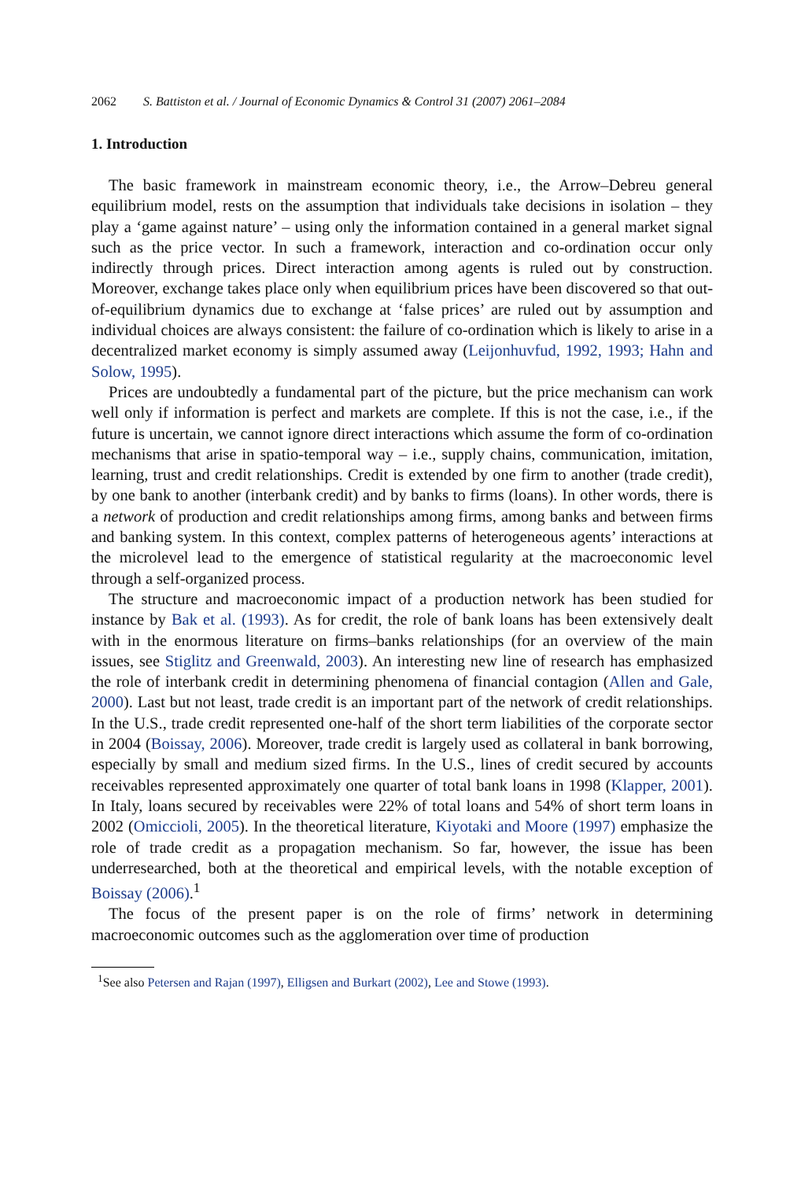2062 S. Battiston et al. / Journal of Economic Dynamics & Control 31 (2007) 2061–2084
1. Introduction
The basic framework in mainstream economic theory, i.e., the Arrow–Debreu general equilibrium model, rests on the assumption that individuals take decisions in isolation – they play a ‘game against nature’ – using only the information contained in a general market signal such as the price vector. In such a framework, interaction and co-ordination occur only indirectly through prices. Direct interaction among agents is ruled out by construction. Moreover, exchange takes place only when equilibrium prices have been discovered so that out-of-equilibrium dynamics due to exchange at ‘false prices’ are ruled out by assumption and individual choices are always consistent: the failure of co-ordination which is likely to arise in a decentralized market economy is simply assumed away (Leijonhuvfud, 1992, 1993; Hahn and Solow, 1995).
Prices are undoubtedly a fundamental part of the picture, but the price mechanism can work well only if information is perfect and markets are complete. If this is not the case, i.e., if the future is uncertain, we cannot ignore direct interactions which assume the form of co-ordination mechanisms that arise in spatio-temporal way – i.e., supply chains, communication, imitation, learning, trust and credit relationships. Credit is extended by one firm to another (trade credit), by one bank to another (interbank credit) and by banks to firms (loans). In other words, there is a network of production and credit relationships among firms, among banks and between firms and banking system. In this context, complex patterns of heterogeneous agents’ interactions at the microlevel lead to the emergence of statistical regularity at the macroeconomic level through a self-organized process.
The structure and macroeconomic impact of a production network has been studied for instance by Bak et al. (1993). As for credit, the role of bank loans has been extensively dealt with in the enormous literature on firms–banks relationships (for an overview of the main issues, see Stiglitz and Greenwald, 2003). An interesting new line of research has emphasized the role of interbank credit in determining phenomena of financial contagion (Allen and Gale, 2000). Last but not least, trade credit is an important part of the network of credit relationships. In the U.S., trade credit represented one-half of the short term liabilities of the corporate sector in 2004 (Boissay, 2006). Moreover, trade credit is largely used as collateral in bank borrowing, especially by small and medium sized firms. In the U.S., lines of credit secured by accounts receivables represented approximately one quarter of total bank loans in 1998 (Klapper, 2001). In Italy, loans secured by receivables were 22% of total loans and 54% of short term loans in 2002 (Omiccioli, 2005). In the theoretical literature, Kiyotaki and Moore (1997) emphasize the role of trade credit as a propagation mechanism. So far, however, the issue has been underresearched, both at the theoretical and empirical levels, with the notable exception of Boissay (2006).<sup>1</sup>
The focus of the present paper is on the role of firms’ network in determining macroeconomic outcomes such as the agglomeration over time of production
<sup>1</sup> See also Petersen and Rajan (1997), Elligsen and Burkart (2002), Lee and Stowe (1993).